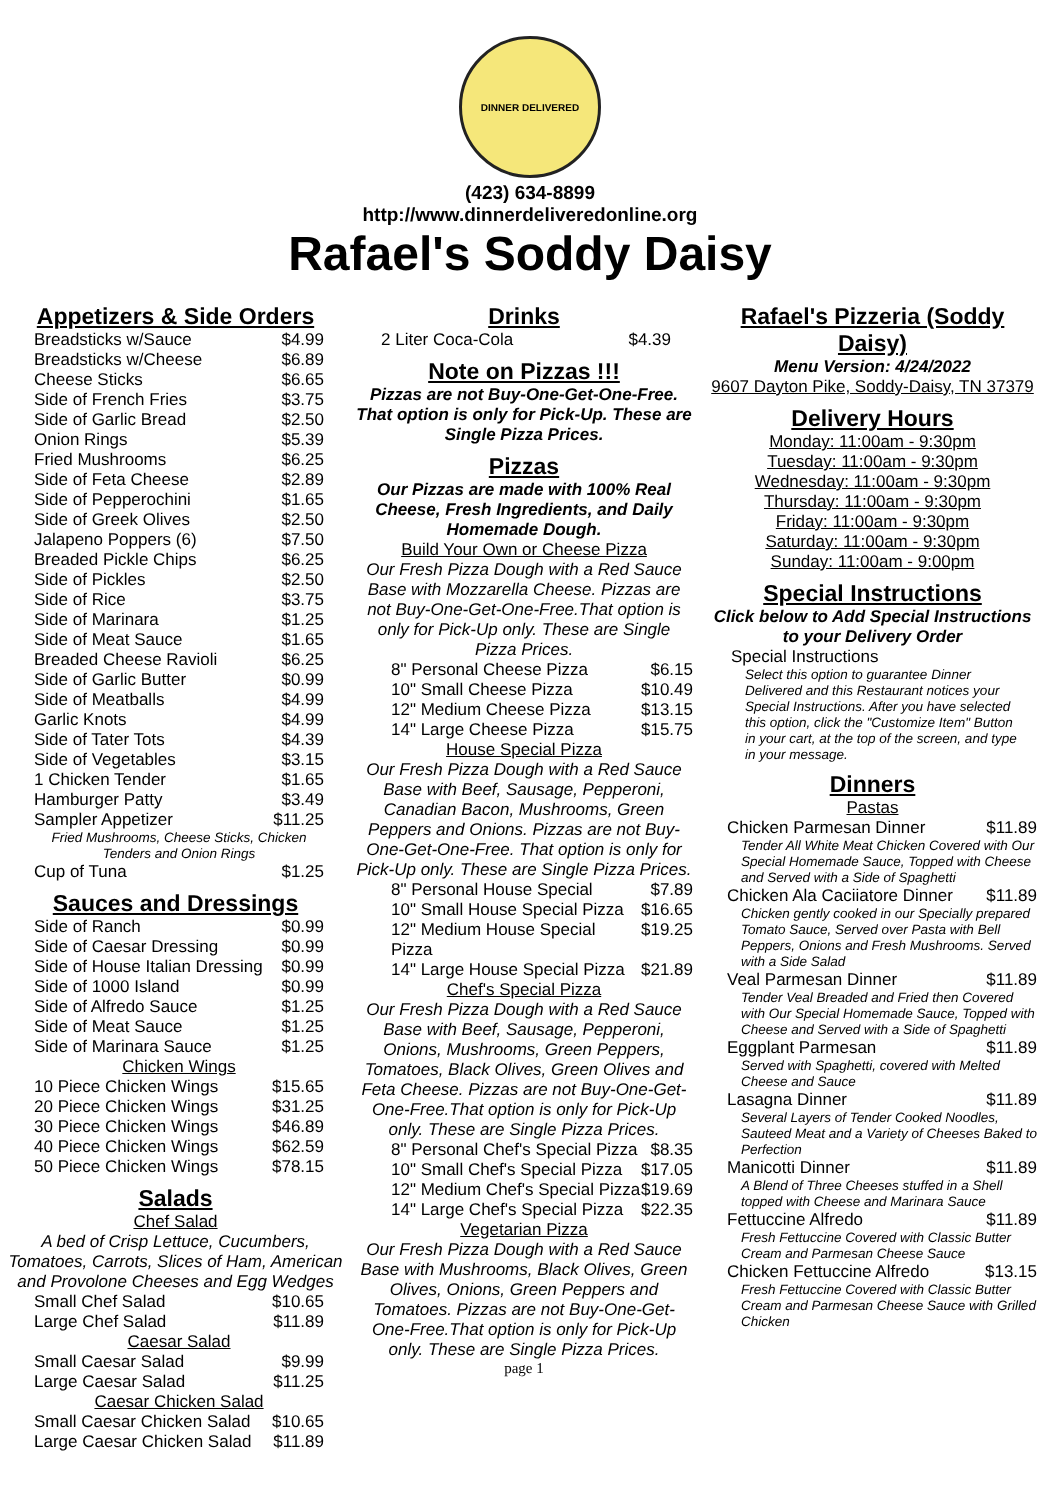DINNER DELIVERED
(423) 634-8899
http://www.dinnerdeliveredonline.org
Rafael's Soddy Daisy
Appetizers & Side Orders
| Breadsticks w/Sauce | $4.99 |
| Breadsticks w/Cheese | $6.89 |
| Cheese Sticks | $6.65 |
| Side of French Fries | $3.75 |
| Side of Garlic Bread | $2.50 |
| Onion Rings | $5.39 |
| Fried Mushrooms | $6.25 |
| Side of Feta Cheese | $2.89 |
| Side of Pepperochini | $1.65 |
| Side of Greek Olives | $2.50 |
| Jalapeno Poppers (6) | $7.50 |
| Breaded Pickle Chips | $6.25 |
| Side of Pickles | $2.50 |
| Side of Rice | $3.75 |
| Side of Marinara | $1.25 |
| Side of Meat Sauce | $1.65 |
| Breaded Cheese Ravioli | $6.25 |
| Side of Garlic Butter | $0.99 |
| Side of Meatballs | $4.99 |
| Garlic Knots | $4.99 |
| Side of Tater Tots | $4.39 |
| Side of Vegetables | $3.15 |
| 1 Chicken Tender | $1.65 |
| Hamburger Patty | $3.49 |
| Sampler Appetizer | $11.25 |
| Fried Mushrooms, Cheese Sticks, Chicken Tenders and Onion Rings | |
| Cup of Tuna | $1.25 |
Sauces and Dressings
| Side of Ranch | $0.99 |
| Side of Caesar Dressing | $0.99 |
| Side of House Italian Dressing | $0.99 |
| Side of 1000 Island | $0.99 |
| Side of Alfredo Sauce | $1.25 |
| Side of Meat Sauce | $1.25 |
| Side of Marinara Sauce | $1.25 |
| Chicken Wings | |
| 10 Piece Chicken Wings | $15.65 |
| 20 Piece Chicken Wings | $31.25 |
| 30 Piece Chicken Wings | $46.89 |
| 40 Piece Chicken Wings | $62.59 |
| 50 Piece Chicken Wings | $78.15 |
Salads
Chef Salad
A bed of Crisp Lettuce, Cucumbers, Tomatoes, Carrots, Slices of Ham, American and Provolone Cheeses and Egg Wedges
| Small Chef Salad | $10.65 |
| Large Chef Salad | $11.89 |
| Caesar Salad | |
| Small Caesar Salad | $9.99 |
| Large Caesar Salad | $11.25 |
| Caesar Chicken Salad | |
| Small Caesar Chicken Salad | $10.65 |
| Large Caesar Chicken Salad | $11.89 |
Drinks
| 2 Liter Coca-Cola | $4.39 |
Note on Pizzas !!!
Pizzas are not Buy-One-Get-One-Free. That option is only for Pick-Up. These are Single Pizza Prices.
Pizzas
Our Pizzas are made with 100% Real Cheese, Fresh Ingredients, and Daily Homemade Dough.
Build Your Own or Cheese Pizza
Our Fresh Pizza Dough with a Red Sauce Base with Mozzarella Cheese. Pizzas are not Buy-One-Get-One-Free.That option is only for Pick-Up only. These are Single Pizza Prices.
| 8" Personal Cheese Pizza | $6.15 |
| 10" Small Cheese Pizza | $10.49 |
| 12" Medium Cheese Pizza | $13.15 |
| 14" Large Cheese Pizza | $15.75 |
House Special Pizza
Our Fresh Pizza Dough with a Red Sauce Base with Beef, Sausage, Pepperoni, Canadian Bacon, Mushrooms, Green Peppers and Onions. Pizzas are not Buy-One-Get-One-Free. That option is only for Pick-Up only. These are Single Pizza Prices.
| 8" Personal House Special | $7.89 |
| 10" Small House Special Pizza | $16.65 |
| 12" Medium House Special Pizza | $19.25 |
| 14" Large House Special Pizza | $21.89 |
Chef's Special Pizza
Our Fresh Pizza Dough with a Red Sauce Base with Beef, Sausage, Pepperoni, Onions, Mushrooms, Green Peppers, Tomatoes, Black Olives, Green Olives and Feta Cheese. Pizzas are not Buy-One-Get-One-Free.That option is only for Pick-Up only. These are Single Pizza Prices.
| 8" Personal Chef's Special Pizza | $8.35 |
| 10" Small Chef's Special Pizza | $17.05 |
| 12" Medium Chef's Special Pizza | $19.69 |
| 14" Large Chef's Special Pizza | $22.35 |
Vegetarian Pizza
Our Fresh Pizza Dough with a Red Sauce Base with Mushrooms, Black Olives, Green Olives, Onions, Green Peppers and Tomatoes. Pizzas are not Buy-One-Get-One-Free.That option is only for Pick-Up only. These are Single Pizza Prices.
page 1
Rafael's Pizzeria (Soddy Daisy)
Menu Version: 4/24/2022
9607 Dayton Pike, Soddy-Daisy, TN 37379
Delivery Hours
Monday: 11:00am - 9:30pm
Tuesday: 11:00am - 9:30pm
Wednesday: 11:00am - 9:30pm
Thursday: 11:00am - 9:30pm
Friday: 11:00am - 9:30pm
Saturday: 11:00am - 9:30pm
Sunday: 11:00am - 9:00pm
Special Instructions
Click below to Add Special Instructions to your Delivery Order
| Special Instructions | |
| Select this option to guarantee Dinner Delivered and this Restaurant notices your Special Instructions. After you have selected this option, click the "Customize Item" Button in your cart, at the top of the screen, and type in your message. | |
Dinners
Pastas
| Chicken Parmesan Dinner | $11.89 |
| Tender All White Meat Chicken Covered with Our Special Homemade Sauce, Topped with Cheese and Served with a Side of Spaghetti | |
| Chicken Ala Caciiatore Dinner | $11.89 |
| Chicken gently cooked in our Specially prepared Tomato Sauce, Served over Pasta with Bell Peppers, Onions and Fresh Mushrooms. Served with a Side Salad | |
| Veal Parmesan Dinner | $11.89 |
| Tender Veal Breaded and Fried then Covered with Our Special Homemade Sauce, Topped with Cheese and Served with a Side of Spaghetti | |
| Eggplant Parmesan | $11.89 |
| Served with Spaghetti, covered with Melted Cheese and Sauce | |
| Lasagna Dinner | $11.89 |
| Several Layers of Tender Cooked Noodles, Sauteed Meat and a Variety of Cheeses Baked to Perfection | |
| Manicotti Dinner | $11.89 |
| A Blend of Three Cheeses stuffed in a Shell topped with Cheese and Marinara Sauce | |
| Fettuccine Alfredo | $11.89 |
| Fresh Fettuccine Covered with Classic Butter Cream and Parmesan Cheese Sauce | |
| Chicken Fettuccine Alfredo | $13.15 |
| Fresh Fettuccine Covered with Classic Butter Cream and Parmesan Cheese Sauce with Grilled Chicken | |